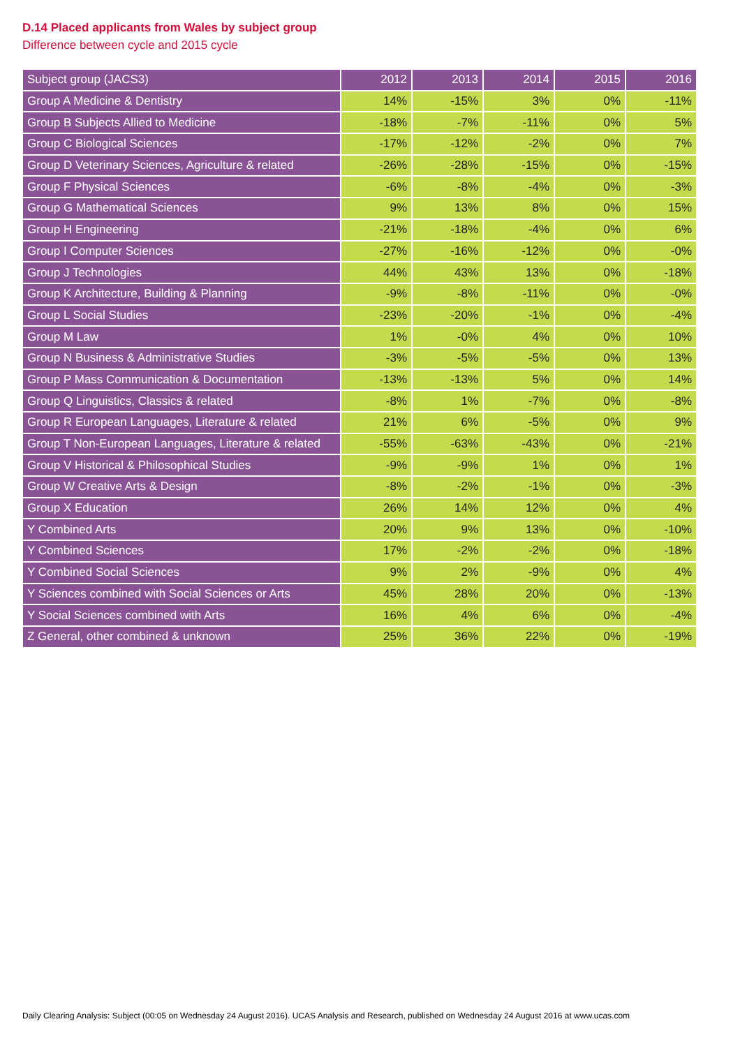D.14 Placed applicants from Wales by subject group
Difference between cycle and 2015 cycle
| Subject group (JACS3) | 2012 | 2013 | 2014 | 2015 | 2016 |
| --- | --- | --- | --- | --- | --- |
| Group A Medicine & Dentistry | 14% | -15% | 3% | 0% | -11% |
| Group B Subjects Allied to Medicine | -18% | -7% | -11% | 0% | 5% |
| Group C Biological Sciences | -17% | -12% | -2% | 0% | 7% |
| Group D Veterinary Sciences, Agriculture & related | -26% | -28% | -15% | 0% | -15% |
| Group F Physical Sciences | -6% | -8% | -4% | 0% | -3% |
| Group G Mathematical Sciences | 9% | 13% | 8% | 0% | 15% |
| Group H Engineering | -21% | -18% | -4% | 0% | 6% |
| Group I Computer Sciences | -27% | -16% | -12% | 0% | -0% |
| Group J Technologies | 44% | 43% | 13% | 0% | -18% |
| Group K Architecture, Building & Planning | -9% | -8% | -11% | 0% | -0% |
| Group L Social Studies | -23% | -20% | -1% | 0% | -4% |
| Group M Law | 1% | -0% | 4% | 0% | 10% |
| Group N Business & Administrative Studies | -3% | -5% | -5% | 0% | 13% |
| Group P Mass Communication & Documentation | -13% | -13% | 5% | 0% | 14% |
| Group Q Linguistics, Classics & related | -8% | 1% | -7% | 0% | -8% |
| Group R European Languages, Literature & related | 21% | 6% | -5% | 0% | 9% |
| Group T Non-European Languages, Literature & related | -55% | -63% | -43% | 0% | -21% |
| Group V Historical & Philosophical Studies | -9% | -9% | 1% | 0% | 1% |
| Group W Creative Arts & Design | -8% | -2% | -1% | 0% | -3% |
| Group X Education | 26% | 14% | 12% | 0% | 4% |
| Y Combined Arts | 20% | 9% | 13% | 0% | -10% |
| Y Combined Sciences | 17% | -2% | -2% | 0% | -18% |
| Y Combined Social Sciences | 9% | 2% | -9% | 0% | 4% |
| Y Sciences combined with Social Sciences or Arts | 45% | 28% | 20% | 0% | -13% |
| Y Social Sciences combined with Arts | 16% | 4% | 6% | 0% | -4% |
| Z General, other combined & unknown | 25% | 36% | 22% | 0% | -19% |
Daily Clearing Analysis: Subject (00:05 on Wednesday 24 August 2016). UCAS Analysis and Research, published on Wednesday 24 August 2016 at www.ucas.com